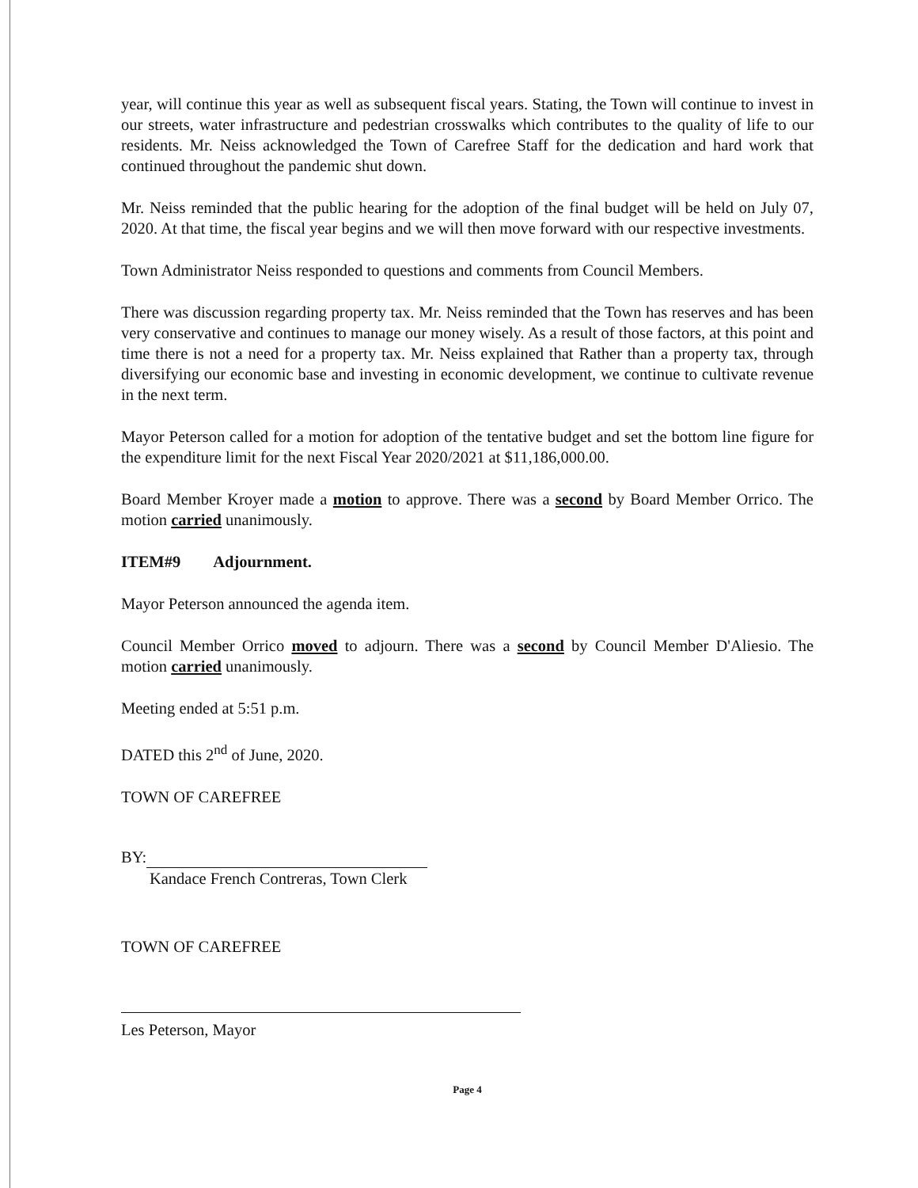year, will continue this year as well as subsequent fiscal years. Stating, the Town will continue to invest in our streets, water infrastructure and pedestrian crosswalks which contributes to the quality of life to our residents. Mr. Neiss acknowledged the Town of Carefree Staff for the dedication and hard work that continued throughout the pandemic shut down.
Mr. Neiss reminded that the public hearing for the adoption of the final budget will be held on July 07, 2020. At that time, the fiscal year begins and we will then move forward with our respective investments.
Town Administrator Neiss responded to questions and comments from Council Members.
There was discussion regarding property tax. Mr. Neiss reminded that the Town has reserves and has been very conservative and continues to manage our money wisely. As a result of those factors, at this point and time there is not a need for a property tax. Mr. Neiss explained that Rather than a property tax, through diversifying our economic base and investing in economic development, we continue to cultivate revenue in the next term.
Mayor Peterson called for a motion for adoption of the tentative budget and set the bottom line figure for the expenditure limit for the next Fiscal Year 2020/2021 at $11,186,000.00.
Board Member Kroyer made a motion to approve. There was a second by Board Member Orrico. The motion carried unanimously.
ITEM#9 Adjournment.
Mayor Peterson announced the agenda item.
Council Member Orrico moved to adjourn. There was a second by Council Member D'Aliesio. The motion carried unanimously.
Meeting ended at 5:51 p.m.
DATED this 2<sup>nd</sup> of June, 2020.
TOWN OF CAREFREE
BY:
Kandace French Contreras, Town Clerk
TOWN OF CAREFREE
Les Peterson, Mayor
Page 4